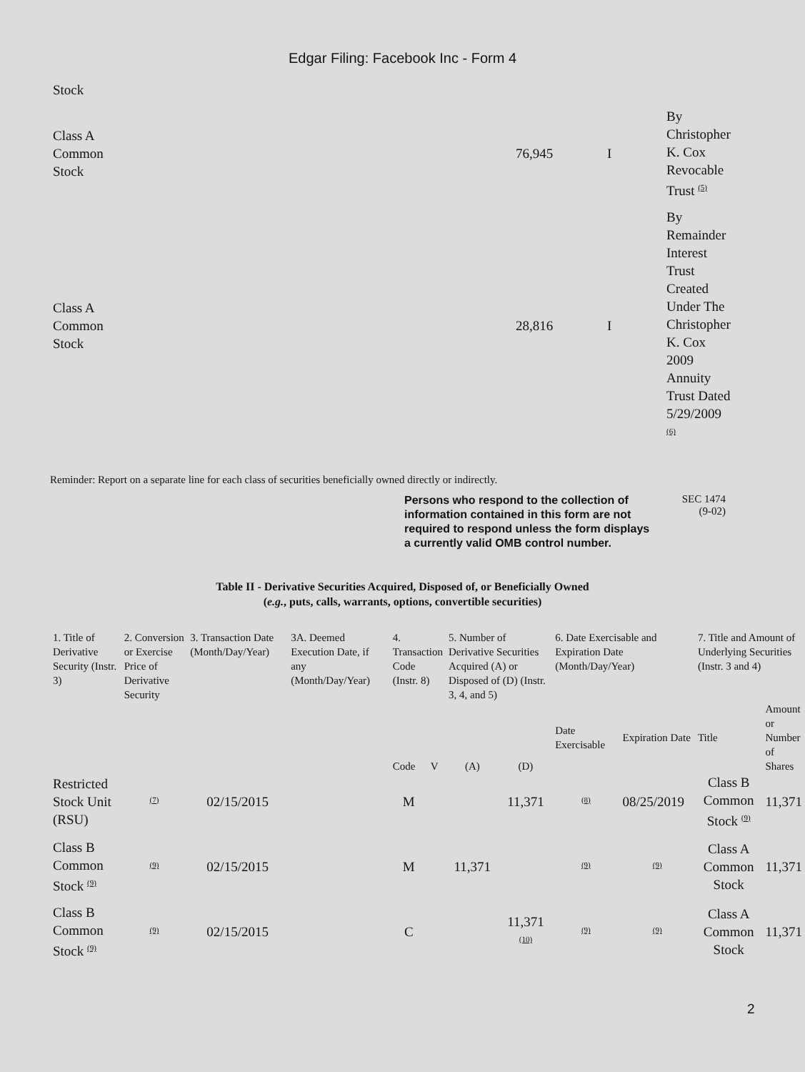Edgar Filing: Facebook Inc - Form 4
| Stock | | | |
| Class A Common Stock | 76,945 | I | By Christopher K. Cox Revocable Trust <sup>(5)</sup> |
| Class A Common Stock | 28,816 | I | By Remainder Interest Trust Created Under The Christopher K. Cox 2009 Annuity Trust Dated 5/29/2009 <sup>(6)</sup> |
Reminder: Report on a separate line for each class of securities beneficially owned directly or indirectly.
Persons who respond to the collection of information contained in this form are not required to respond unless the form displays a currently valid OMB control number.
SEC 1474
(9-02)
Table II - Derivative Securities Acquired, Disposed of, or Beneficially Owned
(e.g., puts, calls, warrants, options, convertible securities)
| 1. Title of Derivative Security (Instr. 3) | 2. Conversion or Exercise Price of Derivative Security | 3. Transaction Date (Month/Day/Year) | 3A. Deemed Execution Date, if any (Month/Day/Year) | 4. Transaction Code (Instr. 8) | | 5. Number of Derivative Securities Acquired (A) or Disposed of (D) (Instr. 3, 4, and 5) | | 6. Date Exercisable and Expiration Date (Month/Day/Year) | | 7. Title and Amount of Underlying Securities (Instr. 3 and 4) | |
| --- | --- | --- | --- | --- | --- | --- | --- | --- | --- | --- | --- |
| | | | | Code | V | (A) | (D) | Date Exercisable | Expiration Date | Title | Amount or Number of Shares |
| Restricted Stock Unit (RSU) | <sup>(7)</sup> | 02/15/2015 | | M | | | 11,371 | <sup>(8)</sup> | 08/25/2019 | Class B Common Stock <sup>(9)</sup> | 11,371 |
| Class B Common Stock <sup>(9)</sup> | <sup>(9)</sup> | 02/15/2015 | | M | | 11,371 | | <sup>(9)</sup> | <sup>(9)</sup> | Class A Common Stock | 11,371 |
| Class B Common Stock <sup>(9)</sup> | <sup>(9)</sup> | 02/15/2015 | | C | | | 11,371 <sup>(10)</sup> | <sup>(9)</sup> | <sup>(9)</sup> | Class A Common Stock | 11,371 |
2